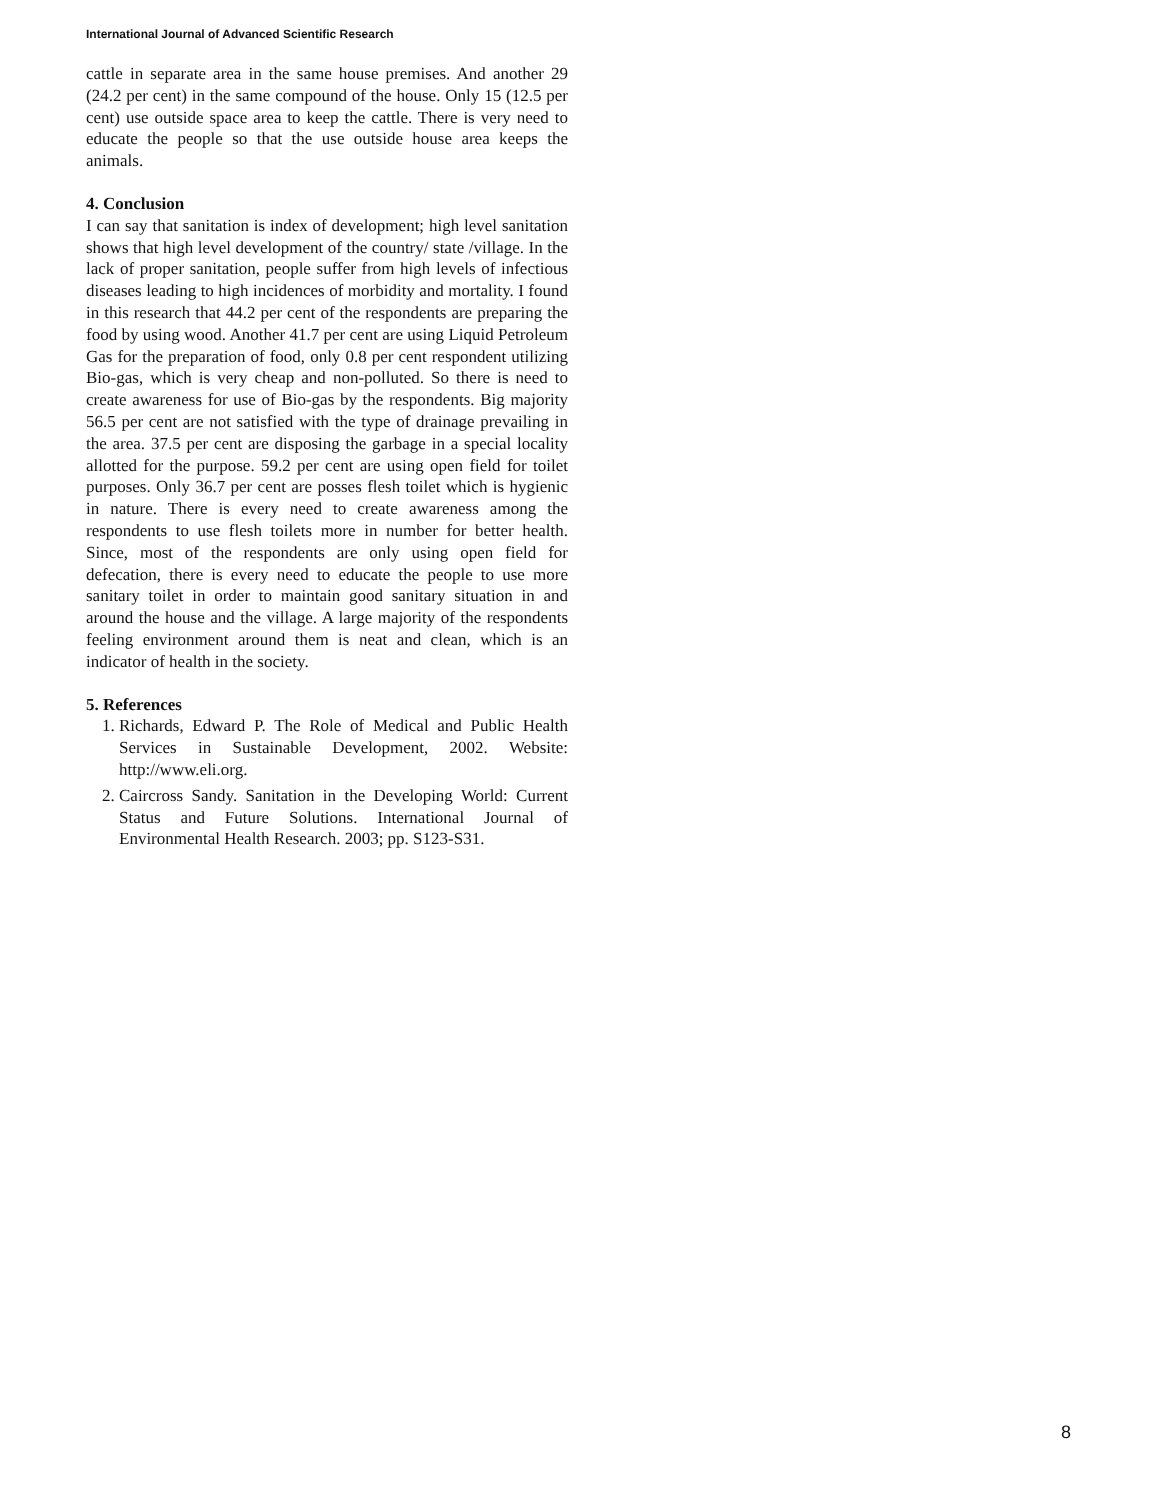International Journal of Advanced Scientific Research
cattle in separate area in the same house premises. And another 29 (24.2 per cent) in the same compound of the house. Only 15 (12.5 per cent) use outside space area to keep the cattle. There is very need to educate the people so that the use outside house area keeps the animals.
4. Conclusion
I can say that sanitation is index of development; high level sanitation shows that high level development of the country/ state /village. In the lack of proper sanitation, people suffer from high levels of infectious diseases leading to high incidences of morbidity and mortality. I found in this research that 44.2 per cent of the respondents are preparing the food by using wood. Another 41.7 per cent are using Liquid Petroleum Gas for the preparation of food, only 0.8 per cent respondent utilizing Bio-gas, which is very cheap and non-polluted. So there is need to create awareness for use of Bio-gas by the respondents. Big majority 56.5 per cent are not satisfied with the type of drainage prevailing in the area. 37.5 per cent are disposing the garbage in a special locality allotted for the purpose. 59.2 per cent are using open field for toilet purposes. Only 36.7 per cent are posses flesh toilet which is hygienic in nature. There is every need to create awareness among the respondents to use flesh toilets more in number for better health. Since, most of the respondents are only using open field for defecation, there is every need to educate the people to use more sanitary toilet in order to maintain good sanitary situation in and around the house and the village. A large majority of the respondents feeling environment around them is neat and clean, which is an indicator of health in the society.
5. References
1. Richards, Edward P. The Role of Medical and Public Health Services in Sustainable Development, 2002. Website: http://www.eli.org.
2. Caircross Sandy. Sanitation in the Developing World: Current Status and Future Solutions. International Journal of Environmental Health Research. 2003; pp. S123-S31.
8